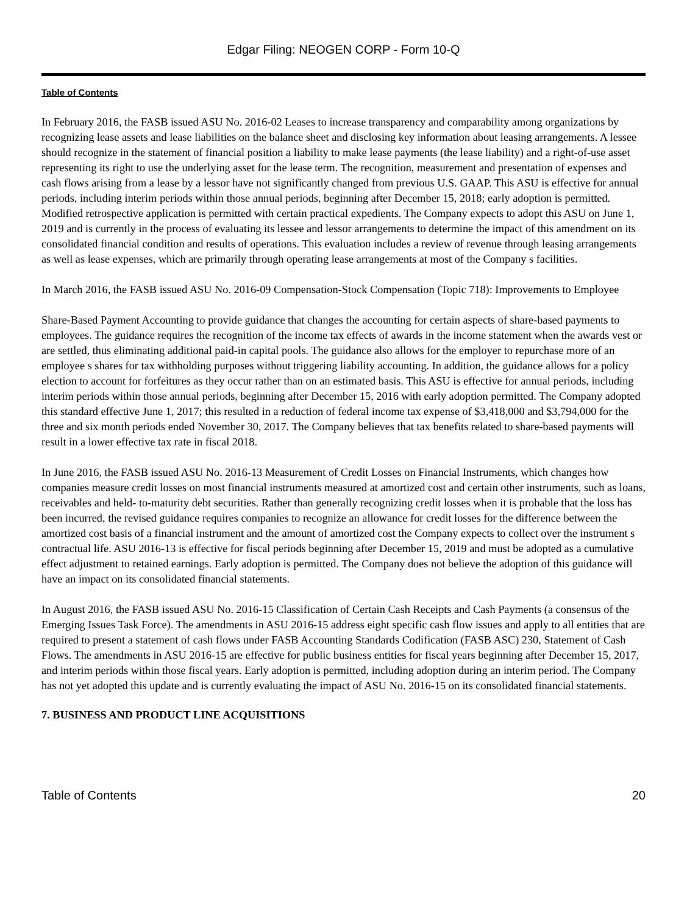Edgar Filing: NEOGEN CORP - Form 10-Q
Table of Contents
In February 2016, the FASB issued ASU No. 2016-02 Leases to increase transparency and comparability among organizations by recognizing lease assets and lease liabilities on the balance sheet and disclosing key information about leasing arrangements. A lessee should recognize in the statement of financial position a liability to make lease payments (the lease liability) and a right-of-use asset representing its right to use the underlying asset for the lease term. The recognition, measurement and presentation of expenses and cash flows arising from a lease by a lessor have not significantly changed from previous U.S. GAAP. This ASU is effective for annual periods, including interim periods within those annual periods, beginning after December 15, 2018; early adoption is permitted. Modified retrospective application is permitted with certain practical expedients. The Company expects to adopt this ASU on June 1, 2019 and is currently in the process of evaluating its lessee and lessor arrangements to determine the impact of this amendment on its consolidated financial condition and results of operations. This evaluation includes a review of revenue through leasing arrangements as well as lease expenses, which are primarily through operating lease arrangements at most of the Company s facilities.
In March 2016, the FASB issued ASU No. 2016-09 Compensation-Stock Compensation (Topic 718): Improvements to Employee
Share-Based Payment Accounting to provide guidance that changes the accounting for certain aspects of share-based payments to employees. The guidance requires the recognition of the income tax effects of awards in the income statement when the awards vest or are settled, thus eliminating additional paid-in capital pools. The guidance also allows for the employer to repurchase more of an employee s shares for tax withholding purposes without triggering liability accounting. In addition, the guidance allows for a policy election to account for forfeitures as they occur rather than on an estimated basis. This ASU is effective for annual periods, including interim periods within those annual periods, beginning after December 15, 2016 with early adoption permitted. The Company adopted this standard effective June 1, 2017; this resulted in a reduction of federal income tax expense of $3,418,000 and $3,794,000 for the three and six month periods ended November 30, 2017. The Company believes that tax benefits related to share-based payments will result in a lower effective tax rate in fiscal 2018.
In June 2016, the FASB issued ASU No. 2016-13 Measurement of Credit Losses on Financial Instruments, which changes how companies measure credit losses on most financial instruments measured at amortized cost and certain other instruments, such as loans, receivables and held- to-maturity debt securities. Rather than generally recognizing credit losses when it is probable that the loss has been incurred, the revised guidance requires companies to recognize an allowance for credit losses for the difference between the amortized cost basis of a financial instrument and the amount of amortized cost the Company expects to collect over the instrument s contractual life. ASU 2016-13 is effective for fiscal periods beginning after December 15, 2019 and must be adopted as a cumulative effect adjustment to retained earnings. Early adoption is permitted. The Company does not believe the adoption of this guidance will have an impact on its consolidated financial statements.
In August 2016, the FASB issued ASU No. 2016-15 Classification of Certain Cash Receipts and Cash Payments (a consensus of the Emerging Issues Task Force). The amendments in ASU 2016-15 address eight specific cash flow issues and apply to all entities that are required to present a statement of cash flows under FASB Accounting Standards Codification (FASB ASC) 230, Statement of Cash Flows. The amendments in ASU 2016-15 are effective for public business entities for fiscal years beginning after December 15, 2017, and interim periods within those fiscal years. Early adoption is permitted, including adoption during an interim period. The Company has not yet adopted this update and is currently evaluating the impact of ASU No. 2016-15 on its consolidated financial statements.
7. BUSINESS AND PRODUCT LINE ACQUISITIONS
Table of Contents 20